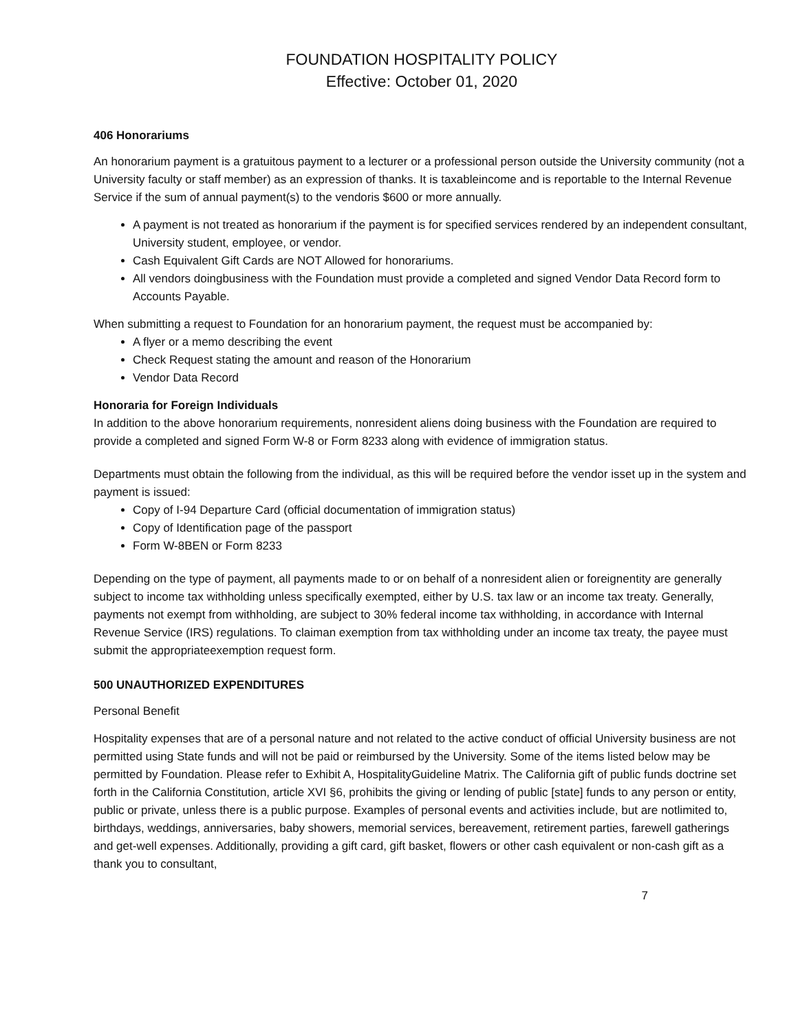FOUNDATION HOSPITALITY POLICY
Effective: October 01, 2020
406 Honorariums
An honorarium payment is a gratuitous payment to a lecturer or a professional person outside the University community (not a University faculty or staff member) as an expression of thanks. It is taxableincome and is reportable to the Internal Revenue Service if the sum of annual payment(s) to the vendoris $600 or more annually.
A payment is not treated as honorarium if the payment is for specified services rendered by an independent consultant, University student, employee, or vendor.
Cash Equivalent Gift Cards are NOT Allowed for honorariums.
All vendors doingbusiness with the Foundation must provide a completed and signed Vendor Data Record form to Accounts Payable.
When submitting a request to Foundation for an honorarium payment, the request must be accompanied by:
A flyer or a memo describing the event
Check Request stating the amount and reason of the Honorarium
Vendor Data Record
Honoraria for Foreign Individuals
In addition to the above honorarium requirements, nonresident aliens doing business with the Foundation are required to provide a completed and signed Form W-8 or Form 8233 along with evidence of immigration status.
Departments must obtain the following from the individual, as this will be required before the vendor isset up in the system and payment is issued:
Copy of I-94 Departure Card (official documentation of immigration status)
Copy of Identification page of the passport
Form W-8BEN or Form 8233
Depending on the type of payment, all payments made to or on behalf of a nonresident alien or foreignentity are generally subject to income tax withholding unless specifically exempted, either by U.S. tax law or an income tax treaty. Generally, payments not exempt from withholding, are subject to 30% federal income tax withholding, in accordance with Internal Revenue Service (IRS) regulations. To claiman exemption from tax withholding under an income tax treaty, the payee must submit the appropriateexemption request form.
500 UNAUTHORIZED EXPENDITURES
Personal Benefit
Hospitality expenses that are of a personal nature and not related to the active conduct of official University business are not permitted using State funds and will not be paid or reimbursed by the University. Some of the items listed below may be permitted by Foundation. Please refer to Exhibit A, HospitalityGuideline Matrix. The California gift of public funds doctrine set forth in the California Constitution, article XVI §6, prohibits the giving or lending of public [state] funds to any person or entity, public or private, unless there is a public purpose. Examples of personal events and activities include, but are notlimited to, birthdays, weddings, anniversaries, baby showers, memorial services, bereavement, retirement parties, farewell gatherings and get-well expenses. Additionally, providing a gift card, gift basket, flowers or other cash equivalent or non-cash gift as a thank you to consultant,
7